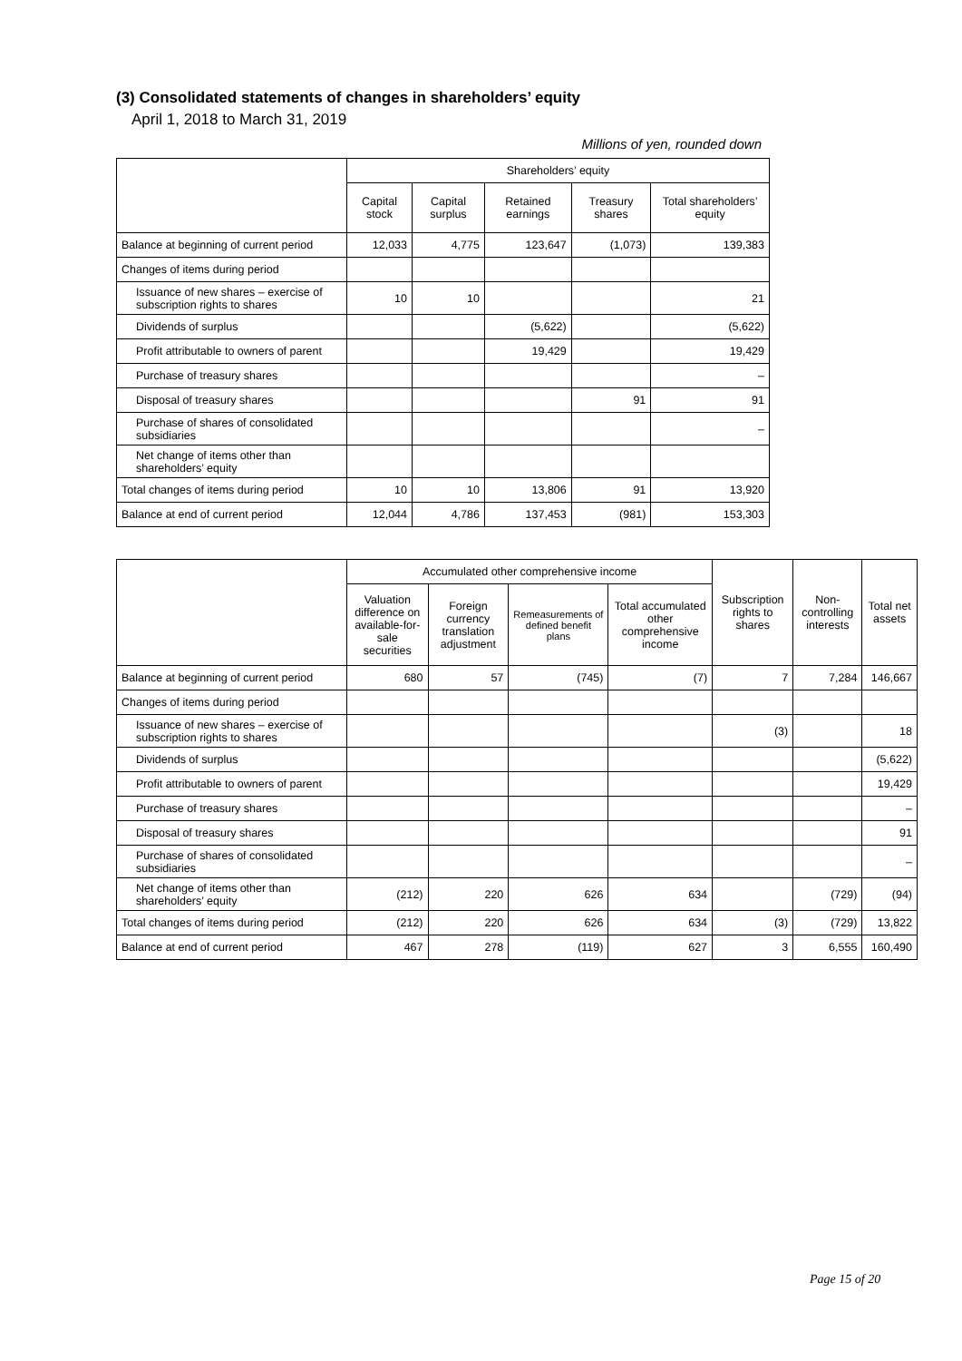(3) Consolidated statements of changes in shareholders’ equity
April 1, 2018 to March 31, 2019
Millions of yen, rounded down
| | Shareholders’ equity | | | | |
| --- | --- | --- | --- | --- | --- |
| | Capital stock | Capital surplus | Retained earnings | Treasury shares | Total shareholders’ equity |
| Balance at beginning of current period | 12,033 | 4,775 | 123,647 | (1,073) | 139,383 |
| Changes of items during period | | | | | |
| Issuance of new shares – exercise of subscription rights to shares | 10 | 10 | | | 21 |
| Dividends of surplus | | | (5,622) | | (5,622) |
| Profit attributable to owners of parent | | | 19,429 | | 19,429 |
| Purchase of treasury shares | | | | | – |
| Disposal of treasury shares | | | | 91 | 91 |
| Purchase of shares of consolidated subsidiaries | | | | | – |
| Net change of items other than shareholders’ equity | | | | | |
| Total changes of items during period | 10 | 10 | 13,806 | 91 | 13,920 |
| Balance at end of current period | 12,044 | 4,786 | 137,453 | (981) | 153,303 |
| | Accumulated other comprehensive income | | | | Subscription rights to shares | Non-controlling interests | Total net assets |
| --- | --- | --- | --- | --- | --- | --- | --- |
| | Valuation difference on available-for-sale securities | Foreign currency translation adjustment | Remeasurements of defined benefit plans | Total accumulated other comprehensive income | | | |
| Balance at beginning of current period | 680 | 57 | (745) | (7) | 7 | 7,284 | 146,667 |
| Changes of items during period | | | | | | | |
| Issuance of new shares – exercise of subscription rights to shares | | | | | (3) | | 18 |
| Dividends of surplus | | | | | | | (5,622) |
| Profit attributable to owners of parent | | | | | | | 19,429 |
| Purchase of treasury shares | | | | | | | – |
| Disposal of treasury shares | | | | | | | 91 |
| Purchase of shares of consolidated subsidiaries | | | | | | | – |
| Net change of items other than shareholders’ equity | (212) | 220 | 626 | 634 | | (729) | (94) |
| Total changes of items during period | (212) | 220 | 626 | 634 | (3) | (729) | 13,822 |
| Balance at end of current period | 467 | 278 | (119) | 627 | 3 | 6,555 | 160,490 |
Page 15 of 20